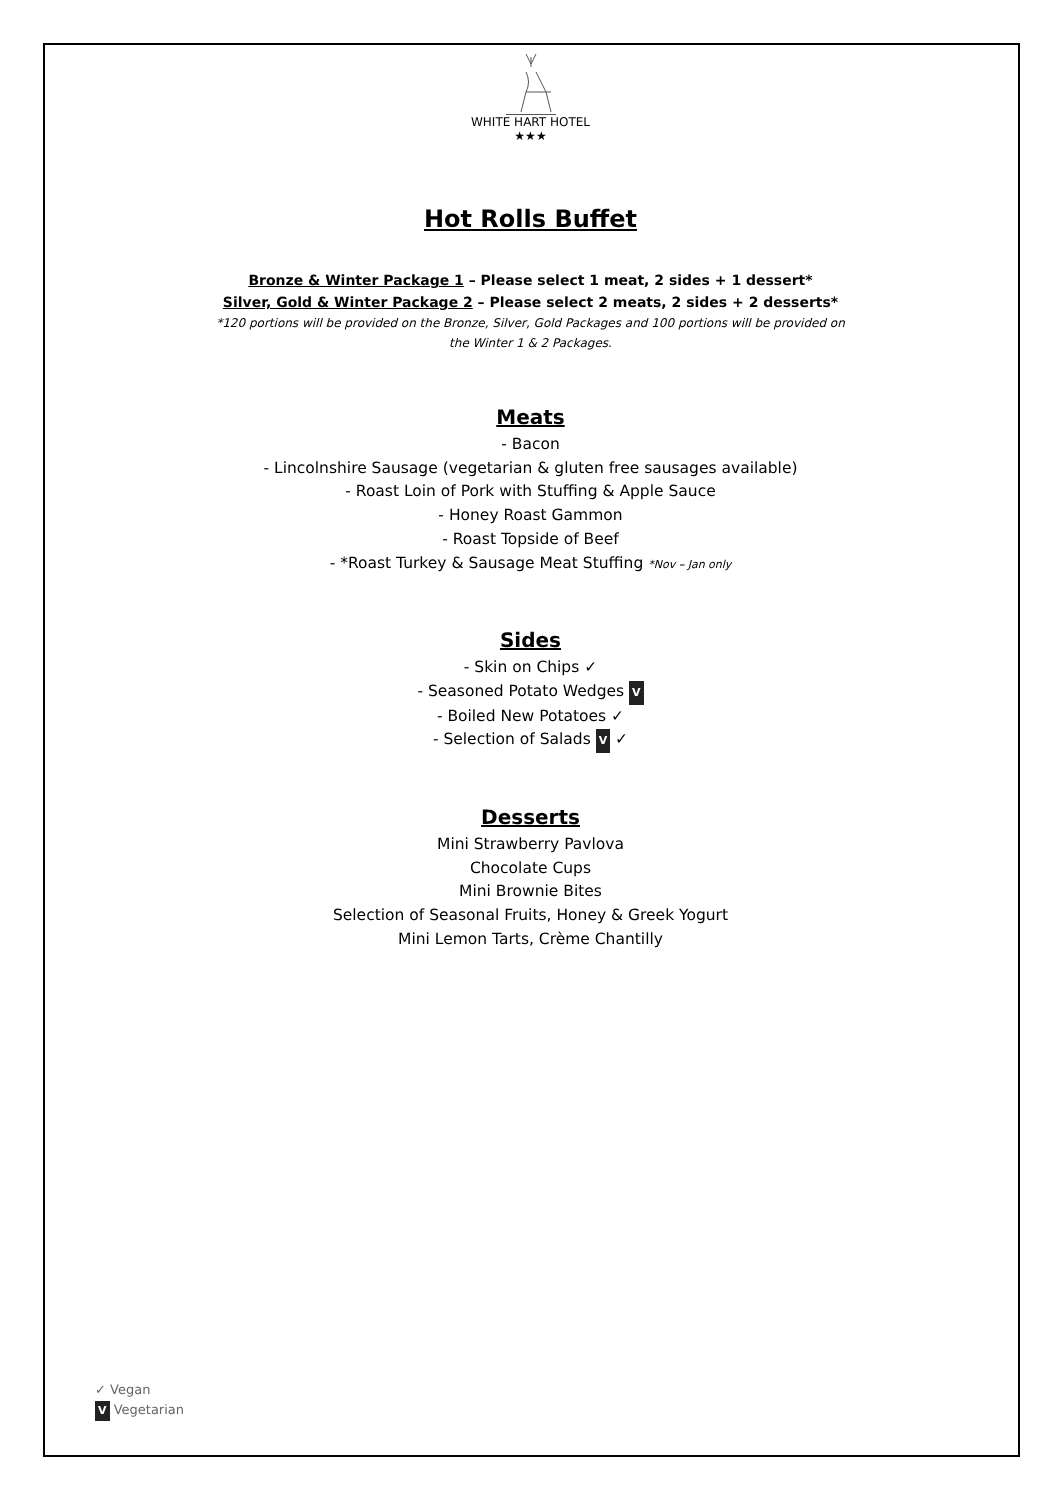WHITE HART HOTEL
★★★
Hot Rolls Buffet
Bronze & Winter Package 1 – Please select 1 meat, 2 sides + 1 dessert*
Silver, Gold & Winter Package 2 – Please select 2 meats, 2 sides + 2 desserts*
*120 portions will be provided on the Bronze, Silver, Gold Packages and 100 portions will be provided on
the Winter 1 & 2 Packages.
Meats
- Bacon
- Lincolnshire Sausage (vegetarian & gluten free sausages available)
- Roast Loin of Pork with Stuffing & Apple Sauce
- Honey Roast Gammon
- Roast Topside of Beef
- *Roast Turkey & Sausage Meat Stuffing *Nov – Jan only
Sides
- Skin on Chips ✓
- Seasoned Potato Wedges V
- Boiled New Potatoes ✓
- Selection of Salads V ✓
Desserts
Mini Strawberry Pavlova
Chocolate Cups
Mini Brownie Bites
Selection of Seasonal Fruits, Honey & Greek Yogurt
Mini Lemon Tarts, Crème Chantilly
✓ Vegan
V Vegetarian